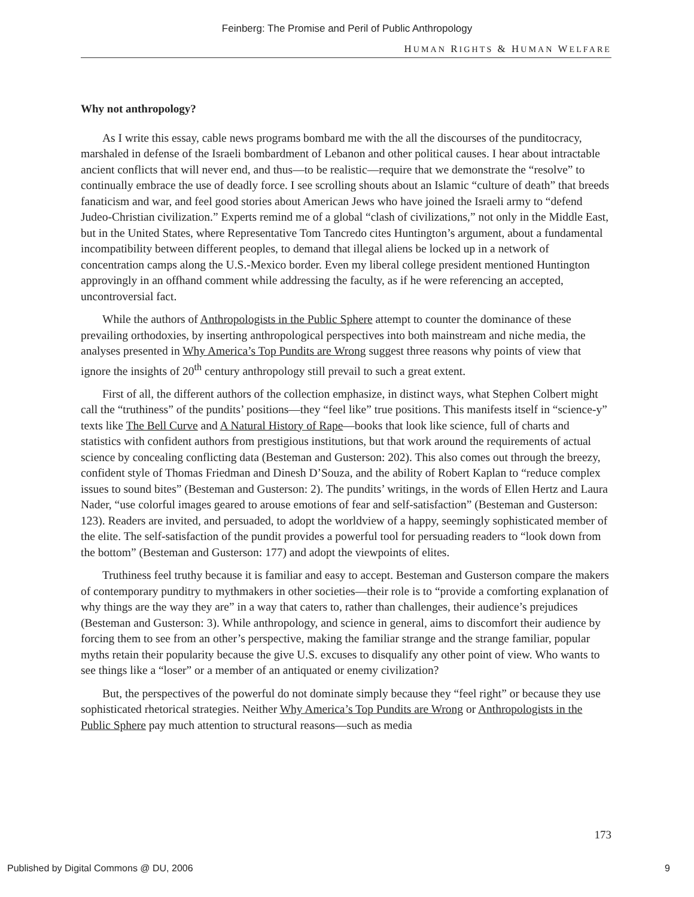Feinberg: The Promise and Peril of Public Anthropology
HUMAN RIGHTS & HUMAN WELFARE
Why not anthropology?
As I write this essay, cable news programs bombard me with the all the discourses of the punditocracy, marshaled in defense of the Israeli bombardment of Lebanon and other political causes. I hear about intractable ancient conflicts that will never end, and thus—to be realistic—require that we demonstrate the “resolve” to continually embrace the use of deadly force. I see scrolling shouts about an Islamic “culture of death” that breeds fanaticism and war, and feel good stories about American Jews who have joined the Israeli army to “defend Judeo-Christian civilization.” Experts remind me of a global “clash of civilizations,” not only in the Middle East, but in the United States, where Representative Tom Tancredo cites Huntington’s argument, about a fundamental incompatibility between different peoples, to demand that illegal aliens be locked up in a network of concentration camps along the U.S.-Mexico border. Even my liberal college president mentioned Huntington approvingly in an offhand comment while addressing the faculty, as if he were referencing an accepted, uncontroversial fact.
While the authors of Anthropologists in the Public Sphere attempt to counter the dominance of these prevailing orthodoxies, by inserting anthropological perspectives into both mainstream and niche media, the analyses presented in Why America’s Top Pundits are Wrong suggest three reasons why points of view that ignore the insights of 20<sup>th</sup> century anthropology still prevail to such a great extent.
First of all, the different authors of the collection emphasize, in distinct ways, what Stephen Colbert might call the “truthiness” of the pundits’ positions—they “feel like” true positions. This manifests itself in “science-y” texts like The Bell Curve and A Natural History of Rape—books that look like science, full of charts and statistics with confident authors from prestigious institutions, but that work around the requirements of actual science by concealing conflicting data (Besteman and Gusterson: 202). This also comes out through the breezy, confident style of Thomas Friedman and Dinesh D’Souza, and the ability of Robert Kaplan to “reduce complex issues to sound bites” (Besteman and Gusterson: 2). The pundits’ writings, in the words of Ellen Hertz and Laura Nader, “use colorful images geared to arouse emotions of fear and self-satisfaction” (Besteman and Gusterson: 123). Readers are invited, and persuaded, to adopt the worldview of a happy, seemingly sophisticated member of the elite. The self-satisfaction of the pundit provides a powerful tool for persuading readers to “look down from the bottom” (Besteman and Gusterson: 177) and adopt the viewpoints of elites.
Truthiness feel truthy because it is familiar and easy to accept. Besteman and Gusterson compare the makers of contemporary punditry to mythmakers in other societies—their role is to “provide a comforting explanation of why things are the way they are” in a way that caters to, rather than challenges, their audience’s prejudices (Besteman and Gusterson: 3). While anthropology, and science in general, aims to discomfort their audience by forcing them to see from an other’s perspective, making the familiar strange and the strange familiar, popular myths retain their popularity because the give U.S. excuses to disqualify any other point of view. Who wants to see things like a “loser” or a member of an antiquated or enemy civilization?
But, the perspectives of the powerful do not dominate simply because they “feel right” or because they use sophisticated rhetorical strategies. Neither Why America’s Top Pundits are Wrong or Anthropologists in the Public Sphere pay much attention to structural reasons—such as media
173
Published by Digital Commons @ DU, 2006 9